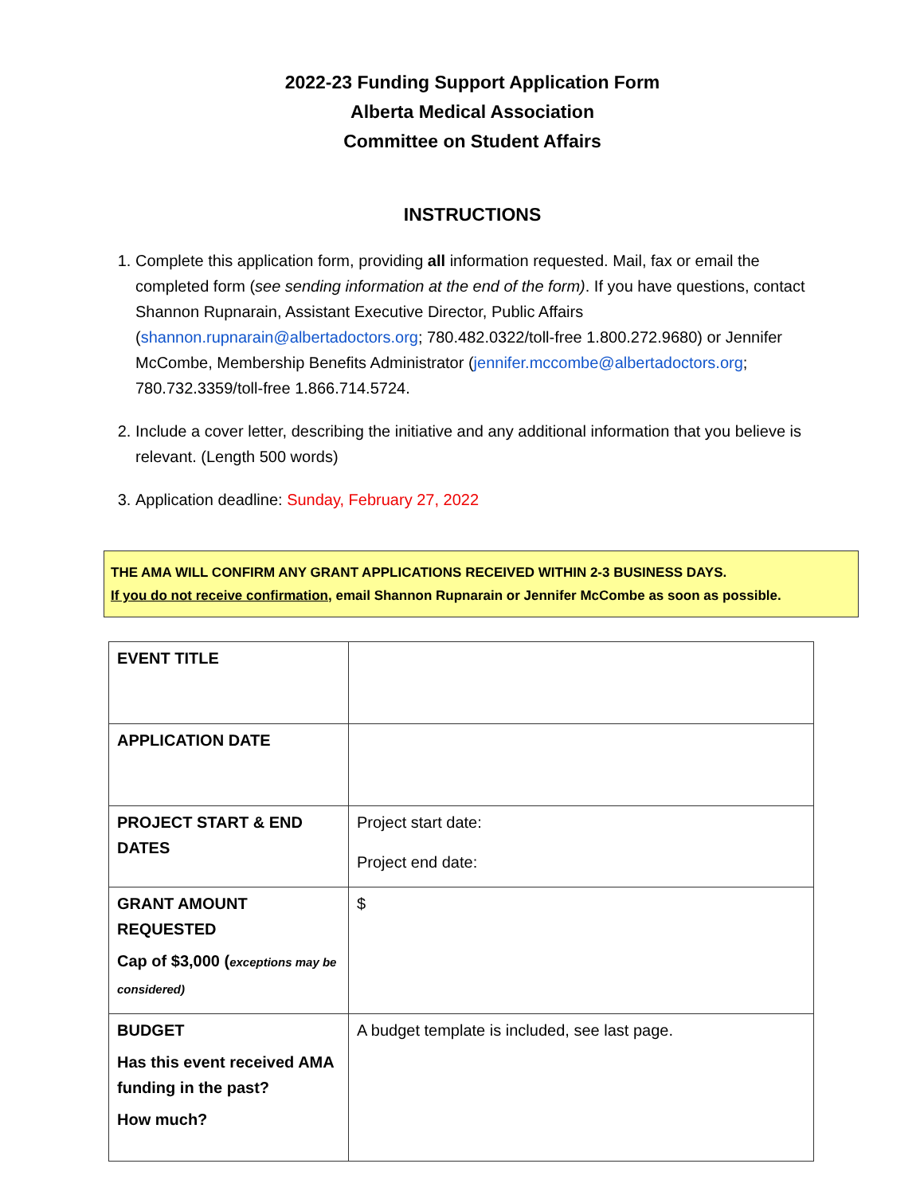2022-23 Funding Support Application Form
Alberta Medical Association
Committee on Student Affairs
INSTRUCTIONS
1. Complete this application form, providing all information requested. Mail, fax or email the completed form (see sending information at the end of the form). If you have questions, contact Shannon Rupnarain, Assistant Executive Director, Public Affairs (shannon.rupnarain@albertadoctors.org; 780.482.0322/toll-free 1.800.272.9680) or Jennifer McCombe, Membership Benefits Administrator (jennifer.mccombe@albertadoctors.org; 780.732.3359/toll-free 1.866.714.5724.
2. Include a cover letter, describing the initiative and any additional information that you believe is relevant. (Length 500 words)
3. Application deadline: Sunday, February 27, 2022
THE AMA WILL CONFIRM ANY GRANT APPLICATIONS RECEIVED WITHIN 2-3 BUSINESS DAYS.
If you do not receive confirmation, email Shannon Rupnarain or Jennifer McCombe as soon as possible.
| EVENT TITLE | |
| APPLICATION DATE | |
| PROJECT START & END DATES | Project start date: Project end date: |
| GRANT AMOUNT REQUESTED Cap of $3,000 ( exceptions may be considered) | $ |
| BUDGET Has this event received AMA funding in the past? How much? | A budget template is included, see last page. |